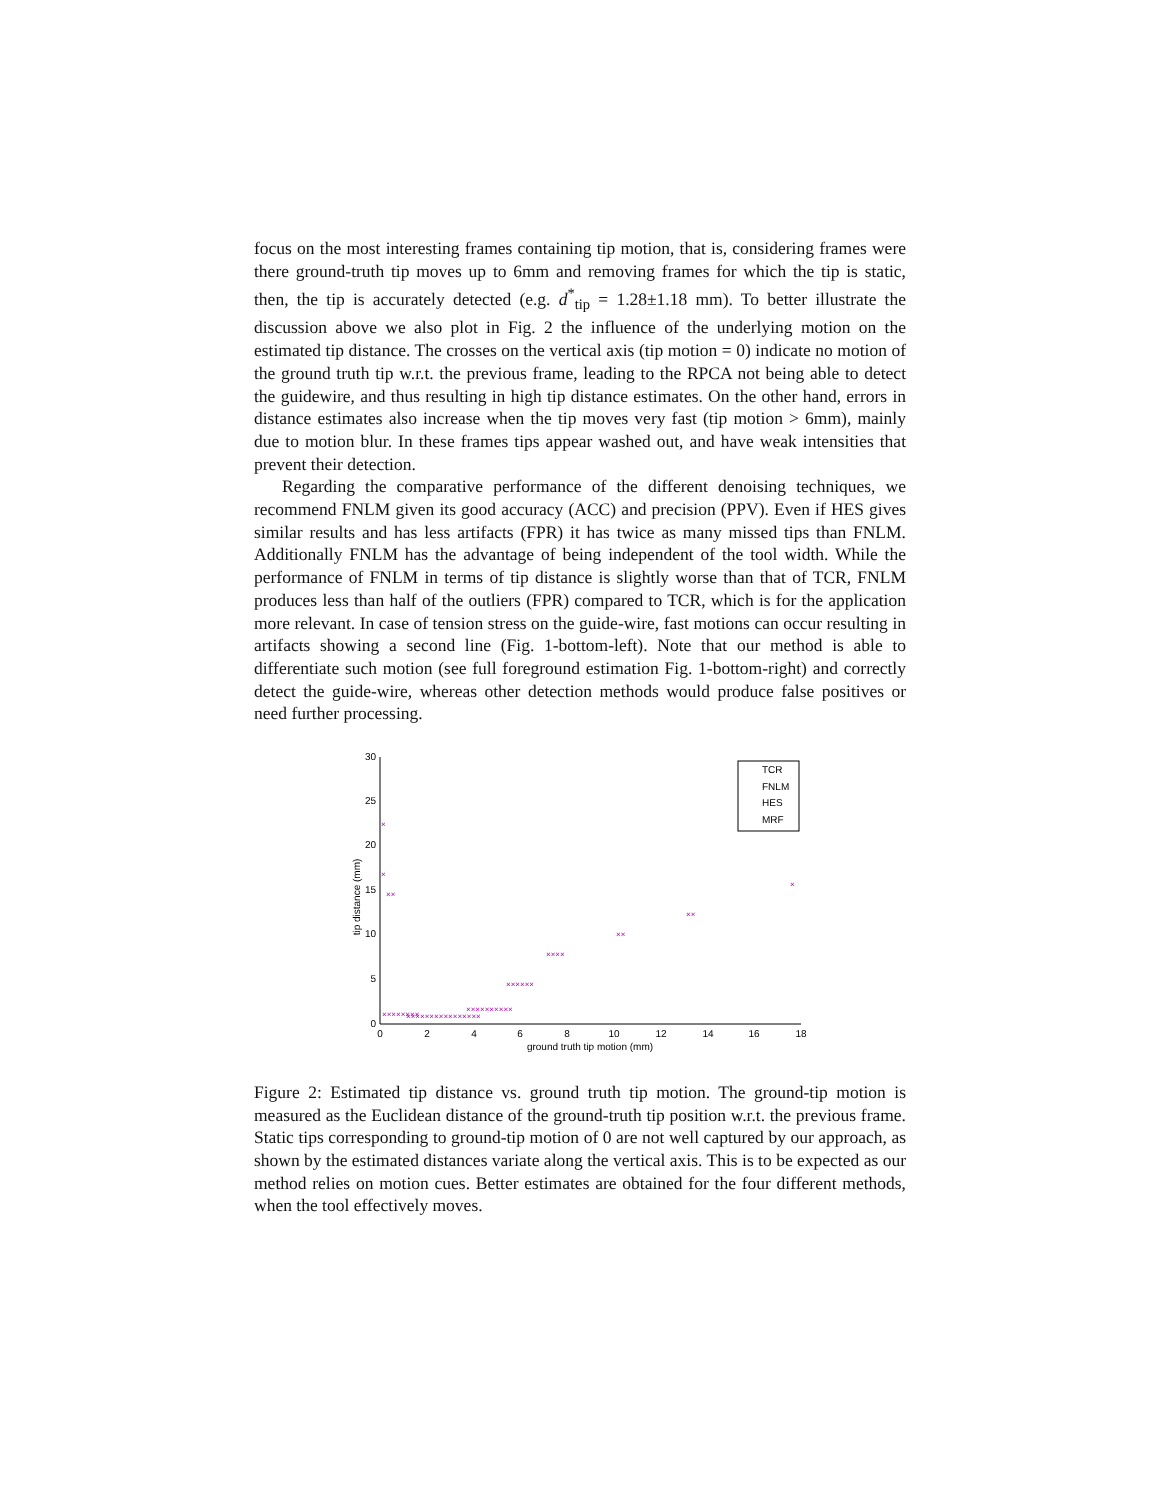focus on the most interesting frames containing tip motion, that is, considering frames were there ground-truth tip moves up to 6mm and removing frames for which the tip is static, then, the tip is accurately detected (e.g. d<sup>*</sup><sub>tip</sub> = 1.28±1.18 mm). To better illustrate the discussion above we also plot in Fig. 2 the influence of the underlying motion on the estimated tip distance. The crosses on the vertical axis (tip motion = 0) indicate no motion of the ground truth tip w.r.t. the previous frame, leading to the RPCA not being able to detect the guidewire, and thus resulting in high tip distance estimates. On the other hand, errors in distance estimates also increase when the tip moves very fast (tip motion > 6mm), mainly due to motion blur. In these frames tips appear washed out, and have weak intensities that prevent their detection.
Regarding the comparative performance of the different denoising techniques, we recommend FNLM given its good accuracy (ACC) and precision (PPV). Even if HES gives similar results and has less artifacts (FPR) it has twice as many missed tips than FNLM. Additionally FNLM has the advantage of being independent of the tool width. While the performance of FNLM in terms of tip distance is slightly worse than that of TCR, FNLM produces less than half of the outliers (FPR) compared to TCR, which is for the application more relevant. In case of tension stress on the guide-wire, fast motions can occur resulting in artifacts showing a second line (Fig. 1-bottom-left). Note that our method is able to differentiate such motion (see full foreground estimation Fig. 1-bottom-right) and correctly detect the guide-wire, whereas other detection methods would produce false positives or need further processing.
0
5
10
15
20
25
30
0
2
4
6
8
10
12
14
16
18
ground truth tip motion (mm)
tip distance (mm)
××××××××
××××××××××××××××
××××××××××
××××××
××××
××
××
×
×
×
××
TCR
FNLM
HES
MRF
Figure 2: Estimated tip distance vs. ground truth tip motion. The ground-tip motion is measured as the Euclidean distance of the ground-truth tip position w.r.t. the previous frame. Static tips corresponding to ground-tip motion of 0 are not well captured by our approach, as shown by the estimated distances variate along the vertical axis. This is to be expected as our method relies on motion cues. Better estimates are obtained for the four different methods, when the tool effectively moves.